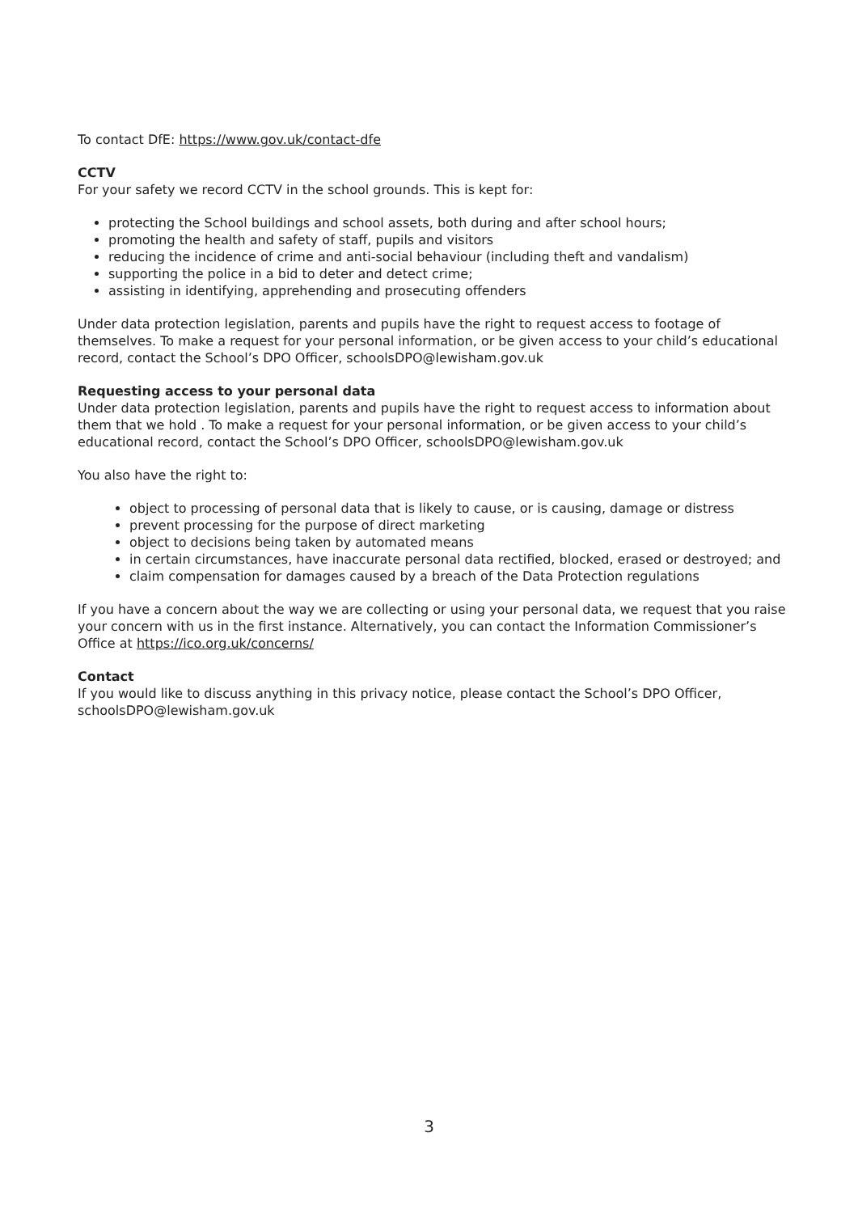To contact DfE: https://www.gov.uk/contact-dfe
CCTV
For your safety we record CCTV in the school grounds. This is kept for:
protecting the School buildings and school assets, both during and after school hours;
promoting the health and safety of staff, pupils and visitors
reducing the incidence of crime and anti-social behaviour (including theft and vandalism)
supporting the police in a bid to deter and detect crime;
assisting in identifying, apprehending and prosecuting offenders
Under data protection legislation, parents and pupils have the right to request access to footage of themselves. To make a request for your personal information, or be given access to your child’s educational record, contact the School’s DPO Officer, schoolsDPO@lewisham.gov.uk
Requesting access to your personal data
Under data protection legislation, parents and pupils have the right to request access to information about them that we hold . To make a request for your personal information, or be given access to your child’s educational record, contact the School’s DPO Officer, schoolsDPO@lewisham.gov.uk
You also have the right to:
object to processing of personal data that is likely to cause, or is causing, damage or distress
prevent processing for the purpose of direct marketing
object to decisions being taken by automated means
in certain circumstances, have inaccurate personal data rectified, blocked, erased or destroyed; and
claim compensation for damages caused by a breach of the Data Protection regulations
If you have a concern about the way we are collecting or using your personal data, we request that you raise your concern with us in the first instance. Alternatively, you can contact the Information Commissioner’s Office at https://ico.org.uk/concerns/
Contact
If you would like to discuss anything in this privacy notice, please contact the School’s DPO Officer, schoolsDPO@lewisham.gov.uk
3